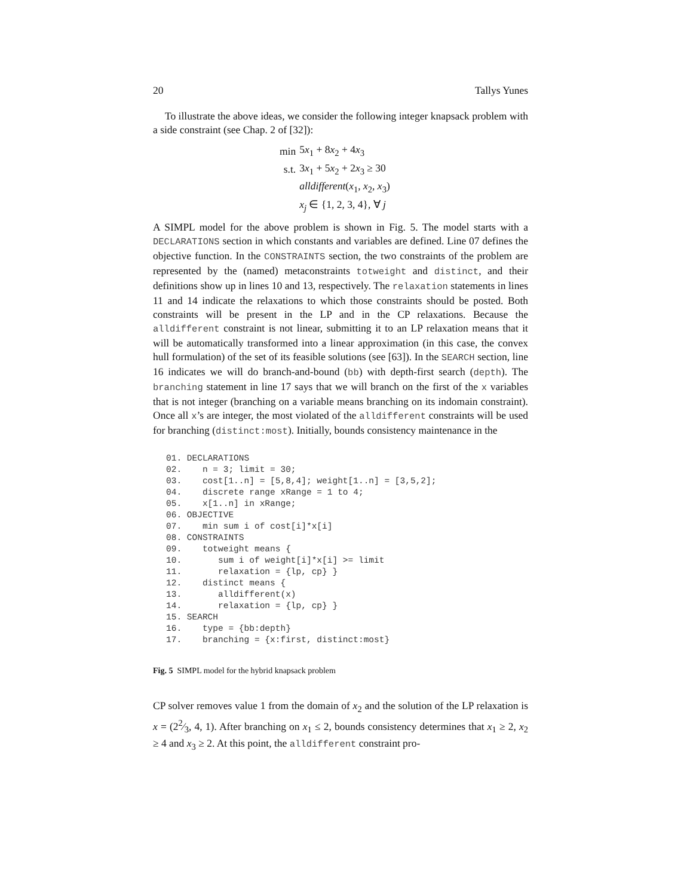20 Tallys Yunes
To illustrate the above ideas, we consider the following integer knapsack problem with a side constraint (see Chap. 2 of [32]):
| min | 5 x<sub>1</sub> + 8 x<sub>2</sub> + 4 x<sub>3</sub> |
| s.t. | 3 x<sub>1</sub> + 5 x<sub>2</sub> + 2 x<sub>3</sub> ≥ 30 |
| | alldifferent ( x<sub>1</sub>, x<sub>2</sub>, x<sub>3</sub>) |
| | x<sub>j</sub> ∈ {1, 2, 3, 4}, ∀ j |
A SIMPL model for the above problem is shown in Fig. 5. The model starts with a DECLARATIONS section in which constants and variables are defined. Line 07 defines the objective function. In the CONSTRAINTS section, the two constraints of the problem are represented by the (named) metaconstraints totweight and distinct, and their definitions show up in lines 10 and 13, respectively. The relaxation statements in lines 11 and 14 indicate the relaxations to which those constraints should be posted. Both constraints will be present in the LP and in the CP relaxations. Because the alldifferent constraint is not linear, submitting it to an LP relaxation means that it will be automatically transformed into a linear approximation (in this case, the convex hull formulation) of the set of its feasible solutions (see [63]). In the SEARCH section, line 16 indicates we will do branch-and-bound (bb) with depth-first search (depth). The branching statement in line 17 says that we will branch on the first of the x variables that is not integer (branching on a variable means branching on its indomain constraint). Once all x’s are integer, the most violated of the alldifferent constraints will be used for branching (distinct:most). Initially, bounds consistency maintenance in the
01. DECLARATIONS
02.    n = 3; limit = 30;
03.    cost[1..n] = [5,8,4]; weight[1..n] = [3,5,2];
04.    discrete range xRange = 1 to 4;
05.    x[1..n] in xRange;
06. OBJECTIVE
07.    min sum i of cost[i]*x[i]
08. CONSTRAINTS
09.    totweight means {
10.       sum i of weight[i]*x[i] >= limit
11.       relaxation = {lp, cp} }
12.    distinct means {
13.       alldifferent(x)
14.       relaxation = {lp, cp} }
15. SEARCH
16.    type = {bb:depth}
17.    branching = {x:first, distinct:most}
Fig. 5 SIMPL model for the hybrid knapsack problem
CP solver removes value 1 from the domain of x<sub>2</sub> and the solution of the LP relaxation is x = (22⁄3, 4, 1). After branching on x<sub>1</sub> ≤ 2, bounds consistency determines that x<sub>1</sub> ≥ 2, x<sub>2</sub> ≥ 4 and x<sub>3</sub> ≥ 2. At this point, the alldifferent constraint pro-